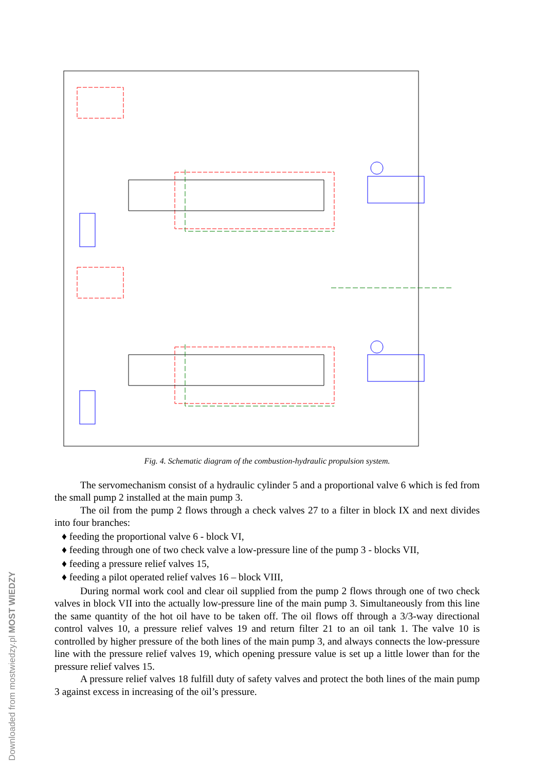Downloaded from mostwiedzy.pl MOST WIEDZY
Fig. 4. Schematic diagram of the combustion-hydraulic propulsion system.
The servomechanism consist of a hydraulic cylinder 5 and a proportional valve 6 which is fed from the small pump 2 installed at the main pump 3.
The oil from the pump 2 flows through a check valves 27 to a filter in block IX and next divides into four branches:
♦ feeding the proportional valve 6 - block VI,
♦ feeding through one of two check valve a low-pressure line of the pump 3 - blocks VII,
♦ feeding a pressure relief valves 15,
♦ feeding a pilot operated relief valves 16 – block VIII,
During normal work cool and clear oil supplied from the pump 2 flows through one of two check valves in block VII into the actually low-pressure line of the main pump 3. Simultaneously from this line the same quantity of the hot oil have to be taken off. The oil flows off through a 3/3-way directional control valves 10, a pressure relief valves 19 and return filter 21 to an oil tank 1. The valve 10 is controlled by higher pressure of the both lines of the main pump 3, and always connects the low-pressure line with the pressure relief valves 19, which opening pressure value is set up a little lower than for the pressure relief valves 15.
A pressure relief valves 18 fulfill duty of safety valves and protect the both lines of the main pump 3 against excess in increasing of the oil’s pressure.